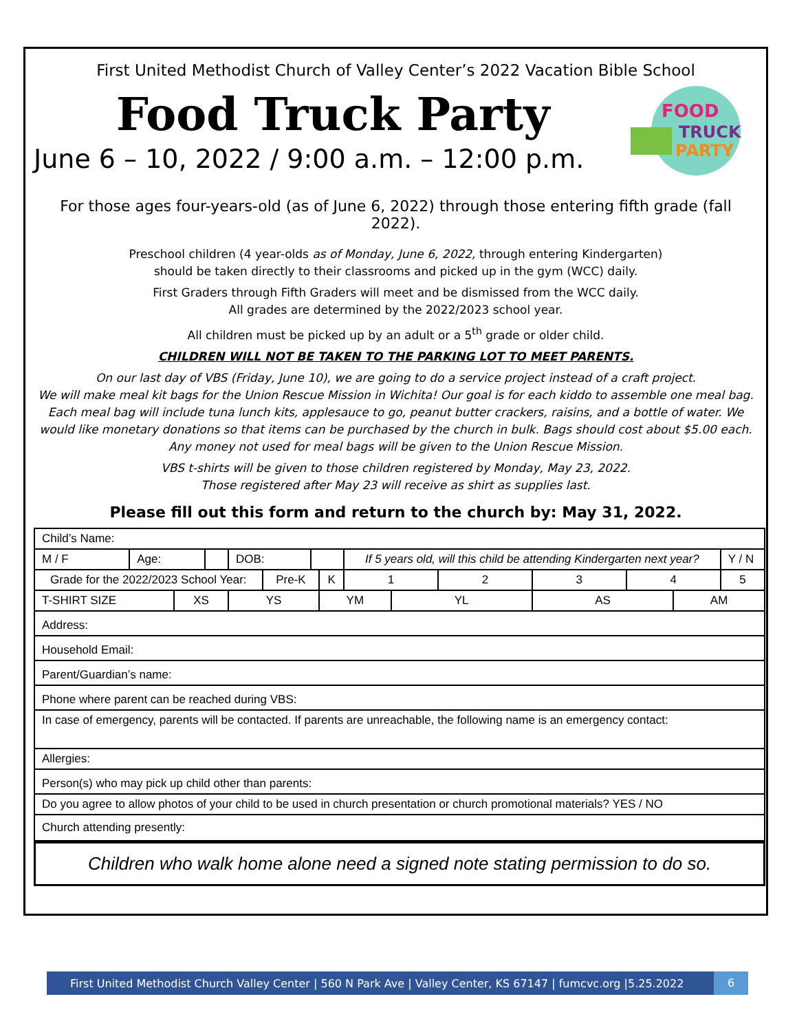First United Methodist Church of Valley Center’s 2022 Vacation Bible School
Food Truck Party
June 6 – 10, 2022 / 9:00 a.m. – 12:00 p.m.
FOOD
TRUCK
PARTY
For those ages four-years-old (as of June 6, 2022) through those entering fifth grade (fall 2022).
Preschool children (4 year-olds as of Monday, June 6, 2022, through entering Kindergarten)
should be taken directly to their classrooms and picked up in the gym (WCC) daily.
First Graders through Fifth Graders will meet and be dismissed from the WCC daily.
All grades are determined by the 2022/2023 school year.
All children must be picked up by an adult or a 5<sup>th</sup> grade or older child.
CHILDREN WILL NOT BE TAKEN TO THE PARKING LOT TO MEET PARENTS.
On our last day of VBS (Friday, June 10), we are going to do a service project instead of a craft project.
We will make meal kit bags for the Union Rescue Mission in Wichita! Our goal is for each kiddo to assemble one meal bag. Each meal bag will include tuna lunch kits, applesauce to go, peanut butter crackers, raisins, and a bottle of water. We would like monetary donations so that items can be purchased by the church in bulk. Bags should cost about $5.00 each. Any money not used for meal bags will be given to the Union Rescue Mission.
VBS t-shirts will be given to those children registered by Monday, May 23, 2022.
Those registered after May 23 will receive as shirt as supplies last.
Please fill out this form and return to the church by: May 31, 2022.
| Child’s Name: | | | | | | | | | | | | | | | |
| M / F | Age: | | | DOB: | | | | If 5 years old, will this child be attending Kindergarten next year? | | | | | | | Y / N |
| Grade for the 2022/2023 School Year: | | | | | Pre-K | | K | | 1 | | 2 | 3 | 4 | | 5 |
| T-SHIRT SIZE | | XS | | YS | | | YM | | | YL | | AS | | AM | |
| Address: | | | | | | | | | | | | | | | |
| Household Email: | | | | | | | | | | | | | | | |
| Parent/Guardian’s name: | | | | | | | | | | | | | | | |
| Phone where parent can be reached during VBS: | | | | | | | | | | | | | | | |
| In case of emergency, parents will be contacted. If parents are unreachable, the following name is an emergency contact: | | | | | | | | | | | | | | | |
| Allergies: | | | | | | | | | | | | | | | |
| Person(s) who may pick up child other than parents: | | | | | | | | | | | | | | | |
| Do you agree to allow photos of your child to be used in church presentation or church promotional materials? YES / NO | | | | | | | | | | | | | | | |
| Church attending presently: | | | | | | | | | | | | | | | |
Children who walk home alone need a signed note stating permission to do so.
First United Methodist Church Valley Center | 560 N Park Ave | Valley Center, KS 67147 | fumcvc.org |5.25.2022 6